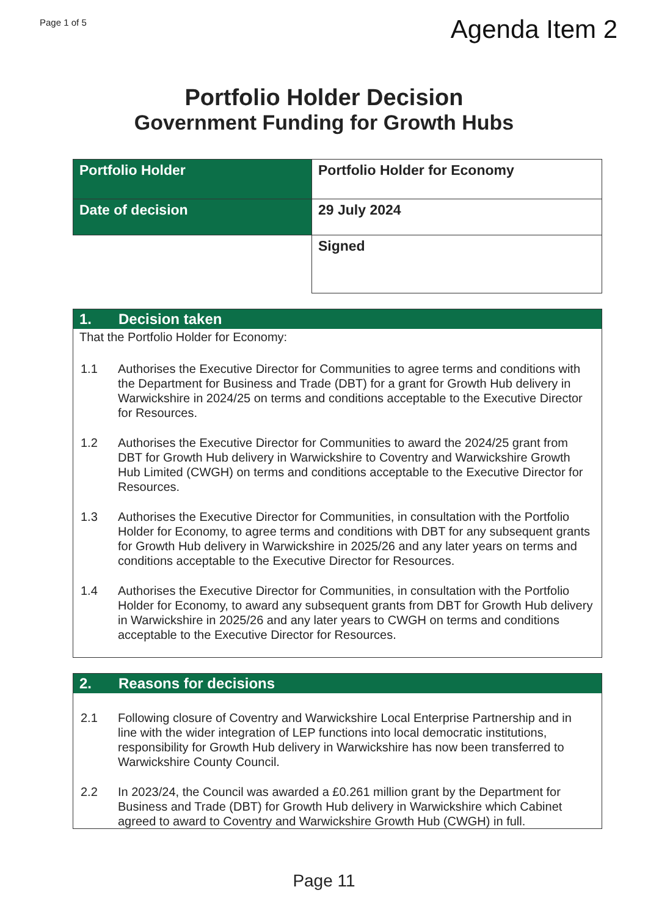Page 1 of 5
Agenda Item 2
Portfolio Holder Decision
Government Funding for Growth Hubs
| Portfolio Holder | Portfolio Holder for Economy |
| Date of decision | 29 July 2024 |
| | Signed |
1. Decision taken
That the Portfolio Holder for Economy:
1.1 Authorises the Executive Director for Communities to agree terms and conditions with the Department for Business and Trade (DBT) for a grant for Growth Hub delivery in Warwickshire in 2024/25 on terms and conditions acceptable to the Executive Director for Resources.
1.2 Authorises the Executive Director for Communities to award the 2024/25 grant from DBT for Growth Hub delivery in Warwickshire to Coventry and Warwickshire Growth Hub Limited (CWGH) on terms and conditions acceptable to the Executive Director for Resources.
1.3 Authorises the Executive Director for Communities, in consultation with the Portfolio Holder for Economy, to agree terms and conditions with DBT for any subsequent grants for Growth Hub delivery in Warwickshire in 2025/26 and any later years on terms and conditions acceptable to the Executive Director for Resources.
1.4 Authorises the Executive Director for Communities, in consultation with the Portfolio Holder for Economy, to award any subsequent grants from DBT for Growth Hub delivery in Warwickshire in 2025/26 and any later years to CWGH on terms and conditions acceptable to the Executive Director for Resources.
2. Reasons for decisions
2.1 Following closure of Coventry and Warwickshire Local Enterprise Partnership and in line with the wider integration of LEP functions into local democratic institutions, responsibility for Growth Hub delivery in Warwickshire has now been transferred to Warwickshire County Council.
2.2 In 2023/24, the Council was awarded a £0.261 million grant by the Department for Business and Trade (DBT) for Growth Hub delivery in Warwickshire which Cabinet agreed to award to Coventry and Warwickshire Growth Hub (CWGH) in full.
Page 11